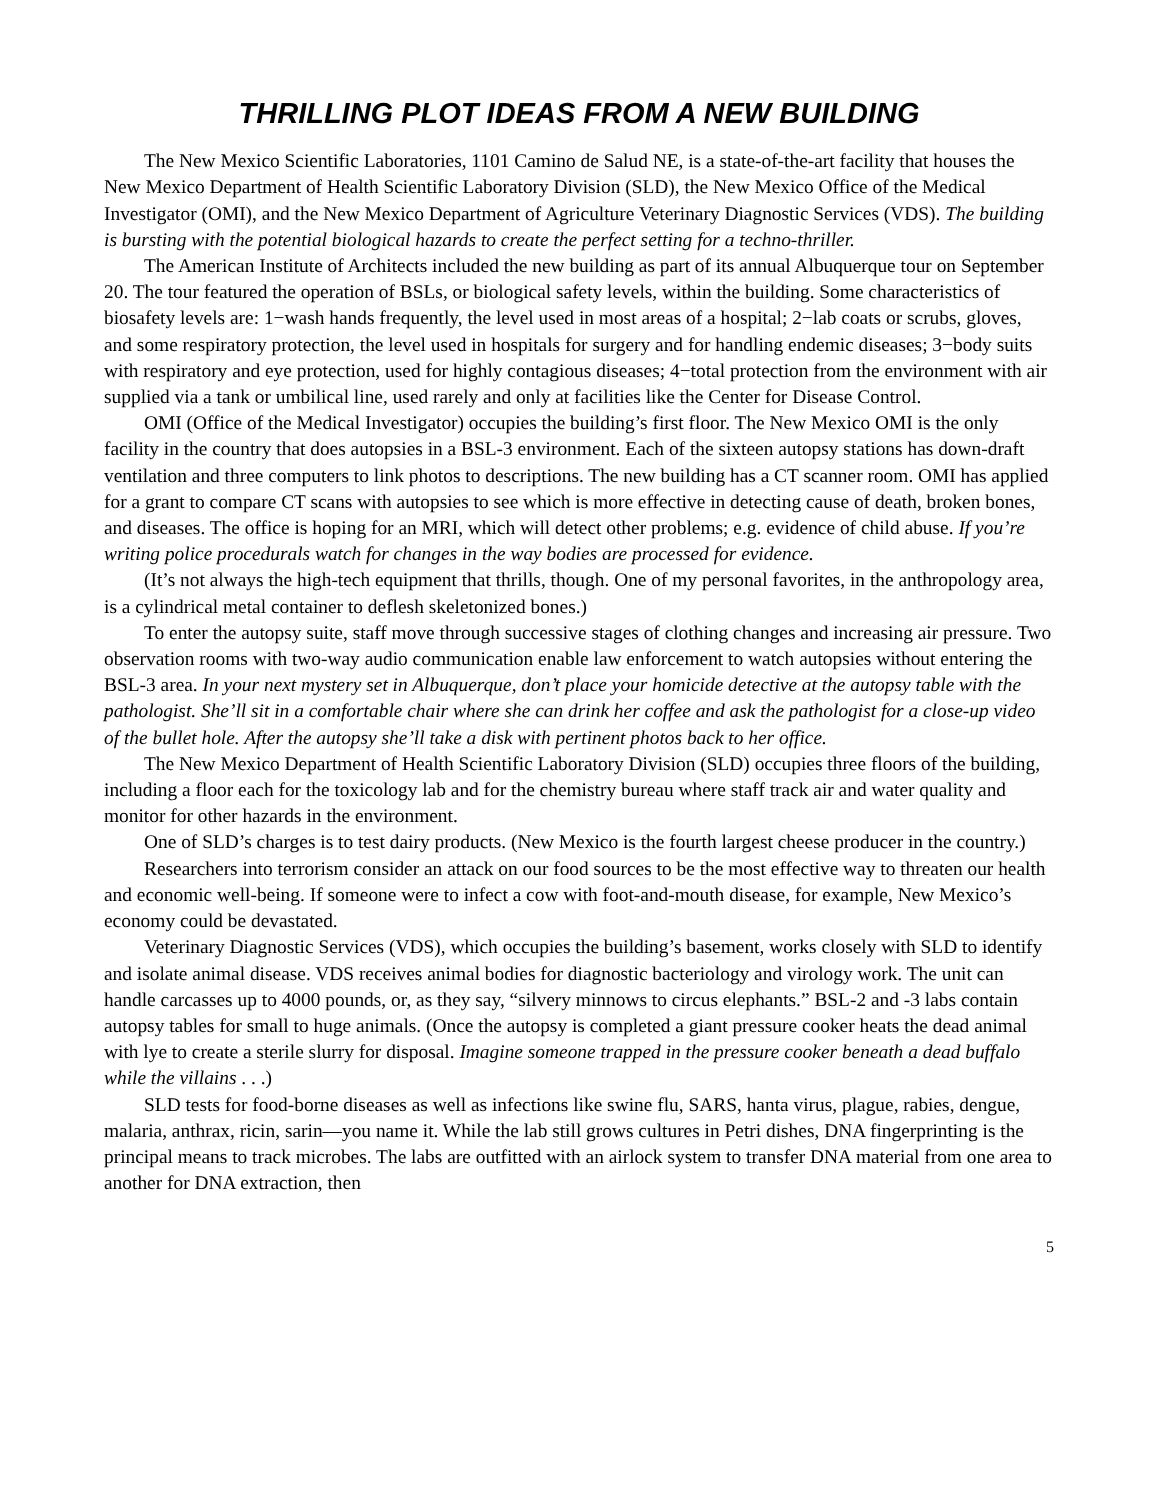THRILLING PLOT IDEAS FROM A NEW BUILDING
The New Mexico Scientific Laboratories, 1101 Camino de Salud NE, is a state-of-the-art facility that houses the New Mexico Department of Health Scientific Laboratory Division (SLD), the New Mexico Office of the Medical Investigator (OMI), and the New Mexico Department of Agriculture Veterinary Diagnostic Services (VDS). The building is bursting with the potential biological hazards to create the perfect setting for a techno-thriller.
The American Institute of Architects included the new building as part of its annual Albuquerque tour on September 20. The tour featured the operation of BSLs, or biological safety levels, within the building. Some characteristics of biosafety levels are: 1−wash hands frequently, the level used in most areas of a hospital; 2−lab coats or scrubs, gloves, and some respiratory protection, the level used in hospitals for surgery and for handling endemic diseases; 3−body suits with respiratory and eye protection, used for highly contagious diseases; 4−total protection from the environment with air supplied via a tank or umbilical line, used rarely and only at facilities like the Center for Disease Control.
OMI (Office of the Medical Investigator) occupies the building’s first floor. The New Mexico OMI is the only facility in the country that does autopsies in a BSL-3 environment. Each of the sixteen autopsy stations has down-draft ventilation and three computers to link photos to descriptions. The new building has a CT scanner room. OMI has applied for a grant to compare CT scans with autopsies to see which is more effective in detecting cause of death, broken bones, and diseases. The office is hoping for an MRI, which will detect other problems; e.g. evidence of child abuse. If you’re writing police procedurals watch for changes in the way bodies are processed for evidence.
(It’s not always the high-tech equipment that thrills, though. One of my personal favorites, in the anthropology area, is a cylindrical metal container to deflesh skeletonized bones.)
To enter the autopsy suite, staff move through successive stages of clothing changes and increasing air pressure. Two observation rooms with two-way audio communication enable law enforcement to watch autopsies without entering the BSL-3 area. In your next mystery set in Albuquerque, don’t place your homicide detective at the autopsy table with the pathologist. She’ll sit in a comfortable chair where she can drink her coffee and ask the pathologist for a close-up video of the bullet hole. After the autopsy she’ll take a disk with pertinent photos back to her office.
The New Mexico Department of Health Scientific Laboratory Division (SLD) occupies three floors of the building, including a floor each for the toxicology lab and for the chemistry bureau where staff track air and water quality and monitor for other hazards in the environment.
One of SLD’s charges is to test dairy products. (New Mexico is the fourth largest cheese producer in the country.)
Researchers into terrorism consider an attack on our food sources to be the most effective way to threaten our health and economic well-being. If someone were to infect a cow with foot-and-mouth disease, for example, New Mexico’s economy could be devastated.
Veterinary Diagnostic Services (VDS), which occupies the building’s basement, works closely with SLD to identify and isolate animal disease. VDS receives animal bodies for diagnostic bacteriology and virology work. The unit can handle carcasses up to 4000 pounds, or, as they say, “silvery minnows to circus elephants.” BSL-2 and -3 labs contain autopsy tables for small to huge animals. (Once the autopsy is completed a giant pressure cooker heats the dead animal with lye to create a sterile slurry for disposal. Imagine someone trapped in the pressure cooker beneath a dead buffalo while the villains . . .)
SLD tests for food-borne diseases as well as infections like swine flu, SARS, hanta virus, plague, rabies, dengue, malaria, anthrax, ricin, sarin—you name it. While the lab still grows cultures in Petri dishes, DNA fingerprinting is the principal means to track microbes. The labs are outfitted with an airlock system to transfer DNA material from one area to another for DNA extraction, then
5